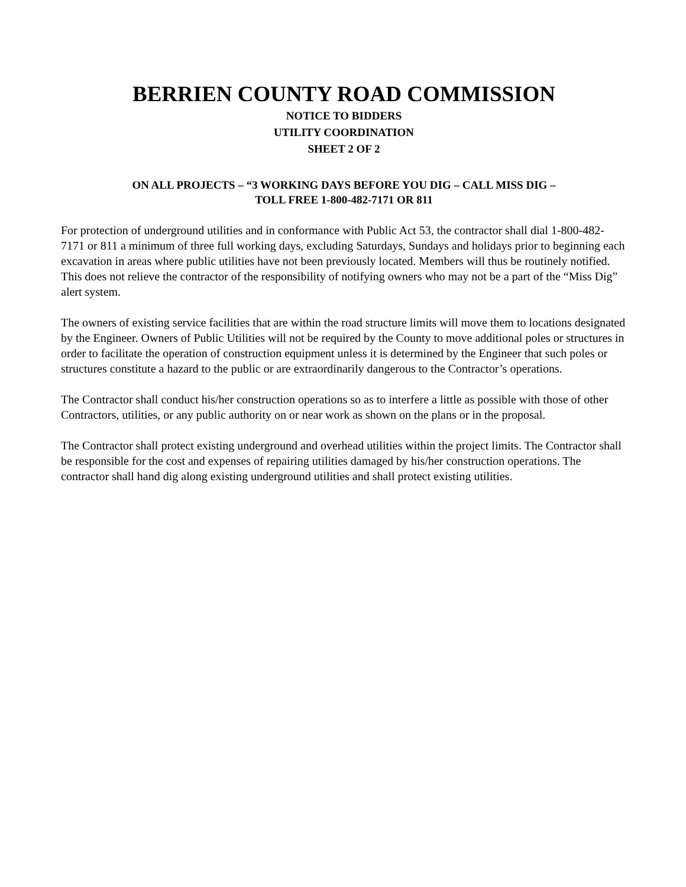BERRIEN COUNTY ROAD COMMISSION
NOTICE TO BIDDERS
UTILITY COORDINATION
SHEET 2 OF 2
ON ALL PROJECTS – “3 WORKING DAYS BEFORE YOU DIG – CALL MISS DIG –
TOLL FREE 1-800-482-7171 OR 811
For protection of underground utilities and in conformance with Public Act 53, the contractor shall dial 1-800-482-7171 or 811 a minimum of three full working days, excluding Saturdays, Sundays and holidays prior to beginning each excavation in areas where public utilities have not been previously located. Members will thus be routinely notified. This does not relieve the contractor of the responsibility of notifying owners who may not be a part of the “Miss Dig” alert system.
The owners of existing service facilities that are within the road structure limits will move them to locations designated by the Engineer. Owners of Public Utilities will not be required by the County to move additional poles or structures in order to facilitate the operation of construction equipment unless it is determined by the Engineer that such poles or structures constitute a hazard to the public or are extraordinarily dangerous to the Contractor’s operations.
The Contractor shall conduct his/her construction operations so as to interfere a little as possible with those of other Contractors, utilities, or any public authority on or near work as shown on the plans or in the proposal.
The Contractor shall protect existing underground and overhead utilities within the project limits. The Contractor shall be responsible for the cost and expenses of repairing utilities damaged by his/her construction operations. The contractor shall hand dig along existing underground utilities and shall protect existing utilities.